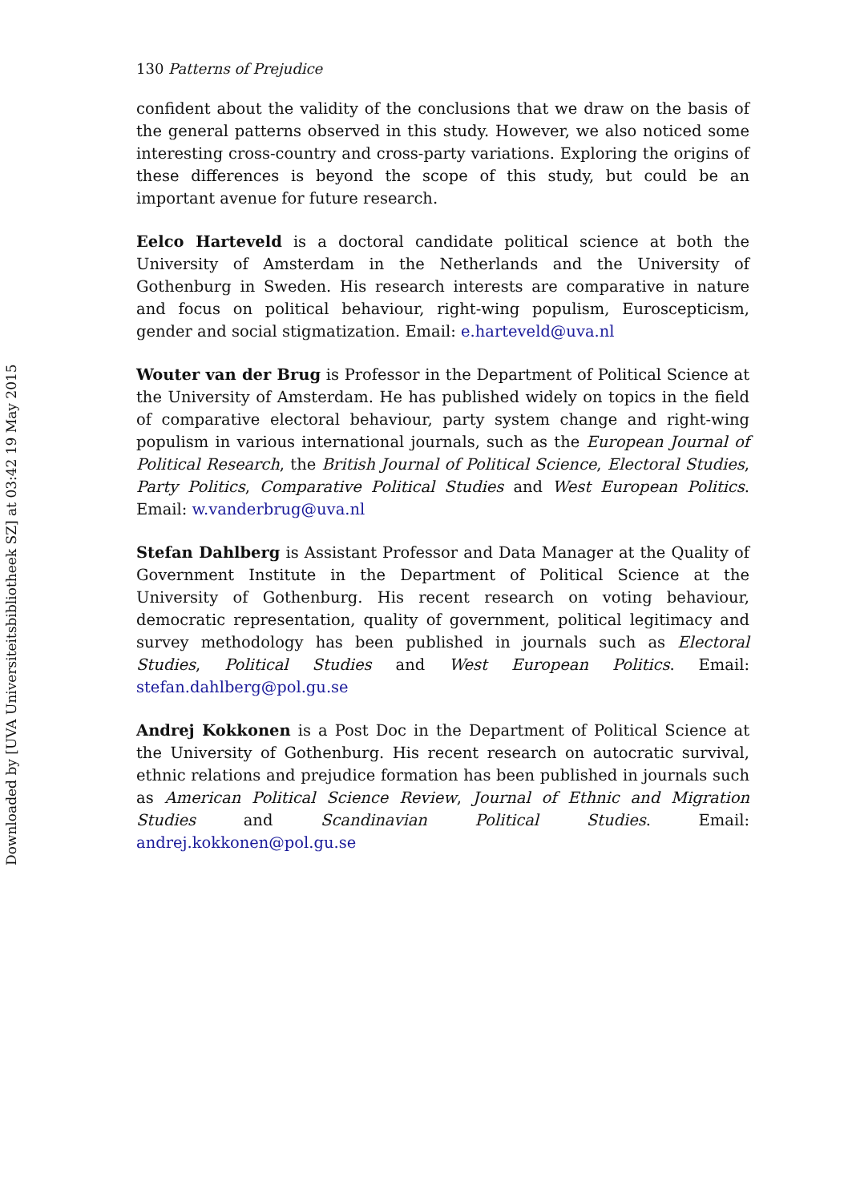130 Patterns of Prejudice
confident about the validity of the conclusions that we draw on the basis of the general patterns observed in this study. However, we also noticed some interesting cross-country and cross-party variations. Exploring the origins of these differences is beyond the scope of this study, but could be an important avenue for future research.
Eelco Harteveld is a doctoral candidate political science at both the University of Amsterdam in the Netherlands and the University of Gothenburg in Sweden. His research interests are comparative in nature and focus on political behaviour, right-wing populism, Euroscepticism, gender and social stigmatization. Email: e.harteveld@uva.nl
Wouter van der Brug is Professor in the Department of Political Science at the University of Amsterdam. He has published widely on topics in the field of comparative electoral behaviour, party system change and right-wing populism in various international journals, such as the European Journal of Political Research, the British Journal of Political Science, Electoral Studies, Party Politics, Comparative Political Studies and West European Politics. Email: w.vanderbrug@uva.nl
Stefan Dahlberg is Assistant Professor and Data Manager at the Quality of Government Institute in the Department of Political Science at the University of Gothenburg. His recent research on voting behaviour, democratic representation, quality of government, political legitimacy and survey methodology has been published in journals such as Electoral Studies, Political Studies and West European Politics. Email: stefan.dahlberg@pol.gu.se
Andrej Kokkonen is a Post Doc in the Department of Political Science at the University of Gothenburg. His recent research on autocratic survival, ethnic relations and prejudice formation has been published in journals such as American Political Science Review, Journal of Ethnic and Migration Studies and Scandinavian Political Studies. Email: andrej.kokkonen@pol.gu.se
Downloaded by [UVA Universiteitsbibliotheek SZ] at 03:42 19 May 2015